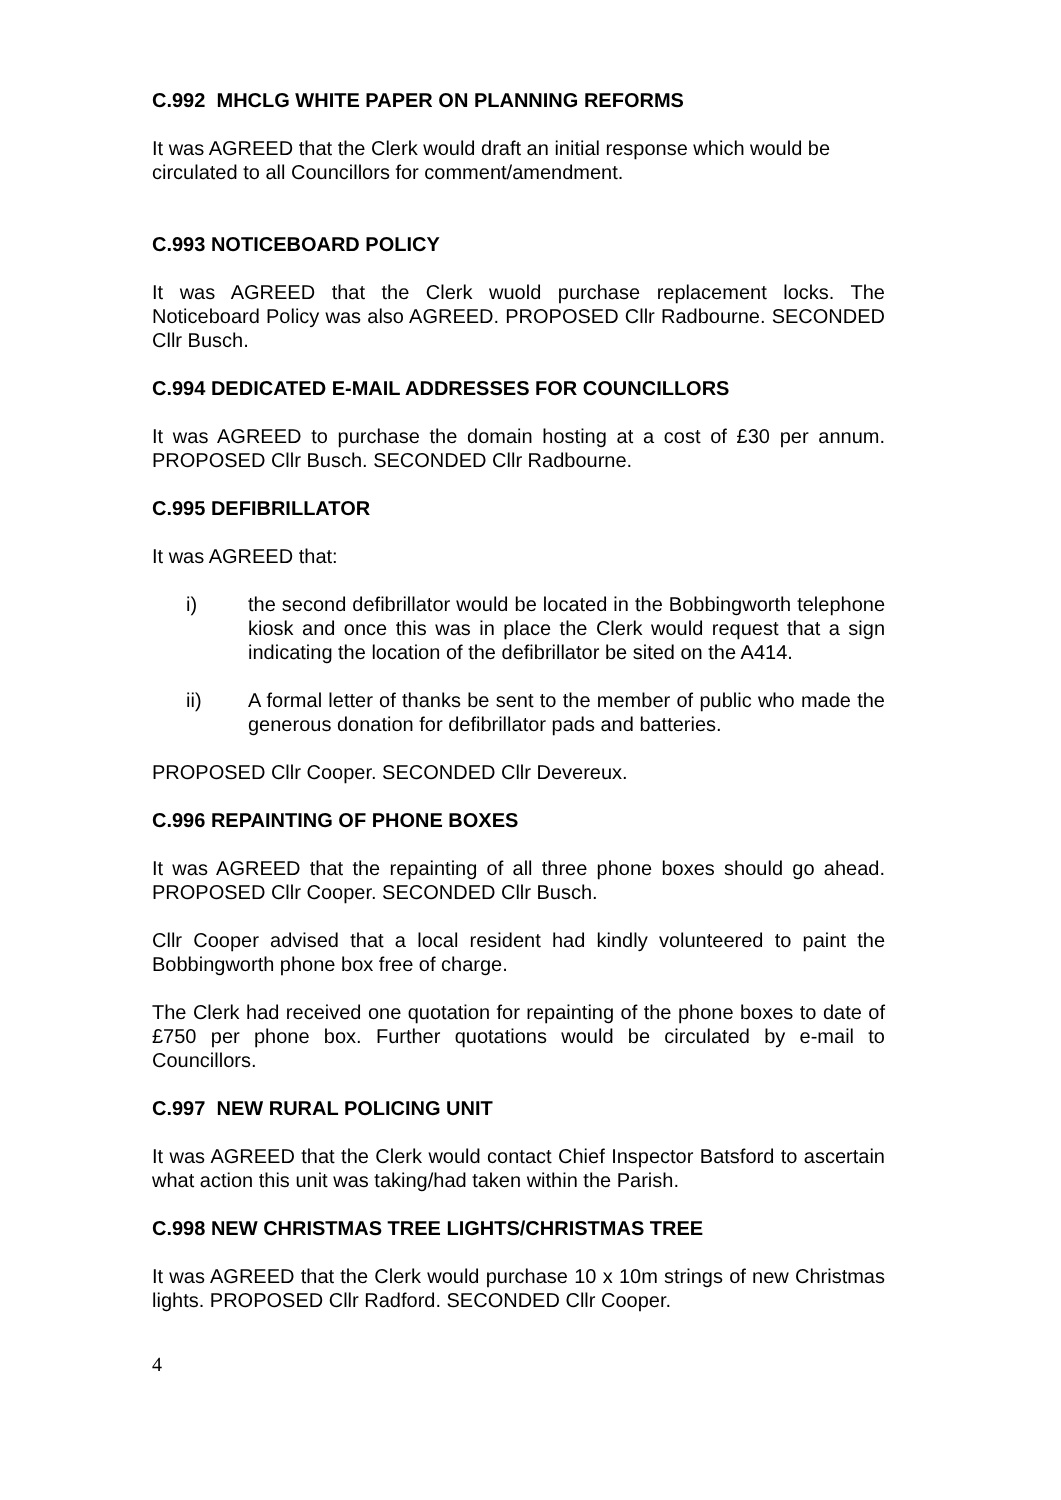C.992 MHCLG WHITE PAPER ON PLANNING REFORMS
It was AGREED that the Clerk would draft an initial response which would be circulated to all Councillors for comment/amendment.
C.993 NOTICEBOARD POLICY
It was AGREED that the Clerk wuold purchase replacement locks. The Noticeboard Policy was also AGREED. PROPOSED Cllr Radbourne. SECONDED Cllr Busch.
C.994 DEDICATED E-MAIL ADDRESSES FOR COUNCILLORS
It was AGREED to purchase the domain hosting at a cost of £30 per annum. PROPOSED Cllr Busch. SECONDED Cllr Radbourne.
C.995 DEFIBRILLATOR
It was AGREED that:
i) the second defibrillator would be located in the Bobbingworth telephone kiosk and once this was in place the Clerk would request that a sign indicating the location of the defibrillator be sited on the A414.
ii) A formal letter of thanks be sent to the member of public who made the generous donation for defibrillator pads and batteries.
PROPOSED Cllr Cooper. SECONDED Cllr Devereux.
C.996 REPAINTING OF PHONE BOXES
It was AGREED that the repainting of all three phone boxes should go ahead. PROPOSED Cllr Cooper. SECONDED Cllr Busch.
Cllr Cooper advised that a local resident had kindly volunteered to paint the Bobbingworth phone box free of charge.
The Clerk had received one quotation for repainting of the phone boxes to date of £750 per phone box. Further quotations would be circulated by e-mail to Councillors.
C.997 NEW RURAL POLICING UNIT
It was AGREED that the Clerk would contact Chief Inspector Batsford to ascertain what action this unit was taking/had taken within the Parish.
C.998 NEW CHRISTMAS TREE LIGHTS/CHRISTMAS TREE
It was AGREED that the Clerk would purchase 10 x 10m strings of new Christmas lights. PROPOSED Cllr Radford. SECONDED Cllr Cooper.
4